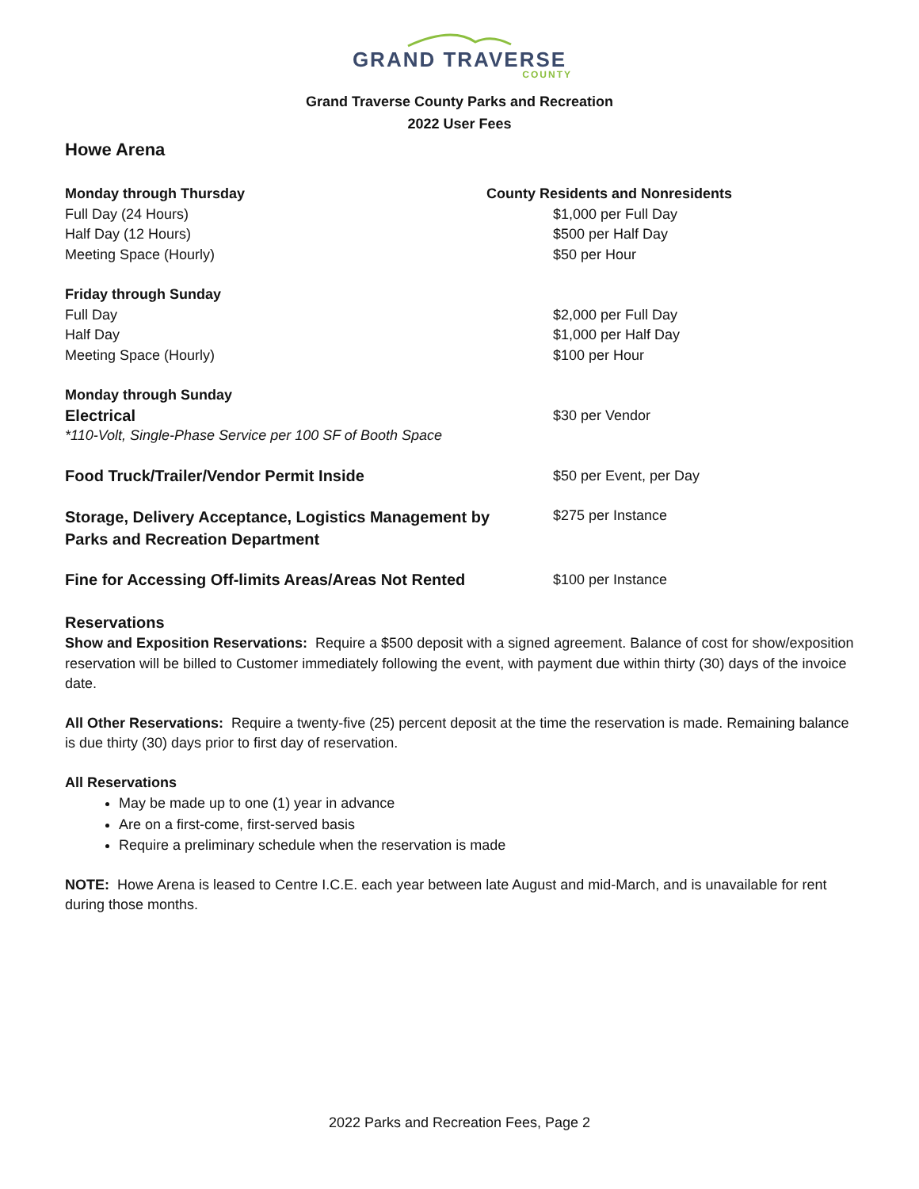GRAND TRAVERSE
COUNTY
Grand Traverse County Parks and Recreation
2022 User Fees
Howe Arena
| Monday through Thursday | County Residents and Nonresidents |
| Full Day (24 Hours) | $1,000 per Full Day |
| Half Day (12 Hours) | $500 per Half Day |
| Meeting Space (Hourly) | $50 per Hour |
| Friday through Sunday | |
| Full Day | $2,000 per Full Day |
| Half Day | $1,000 per Half Day |
| Meeting Space (Hourly) | $100 per Hour |
| Monday through Sunday | |
| Electrical | $30 per Vendor |
| *110-Volt, Single-Phase Service per 100 SF of Booth Space | |
| Food Truck/Trailer/Vendor Permit Inside | $50 per Event, per Day |
| Storage, Delivery Acceptance, Logistics Management by Parks and Recreation Department | $275 per Instance |
| Fine for Accessing Off-limits Areas/Areas Not Rented | $100 per Instance |
Reservations
Show and Exposition Reservations: Require a $500 deposit with a signed agreement. Balance of cost for show/exposition reservation will be billed to Customer immediately following the event, with payment due within thirty (30) days of the invoice date.
All Other Reservations: Require a twenty-five (25) percent deposit at the time the reservation is made. Remaining balance is due thirty (30) days prior to first day of reservation.
All Reservations
May be made up to one (1) year in advance
Are on a first-come, first-served basis
Require a preliminary schedule when the reservation is made
NOTE: Howe Arena is leased to Centre I.C.E. each year between late August and mid-March, and is unavailable for rent during those months.
2022 Parks and Recreation Fees, Page 2